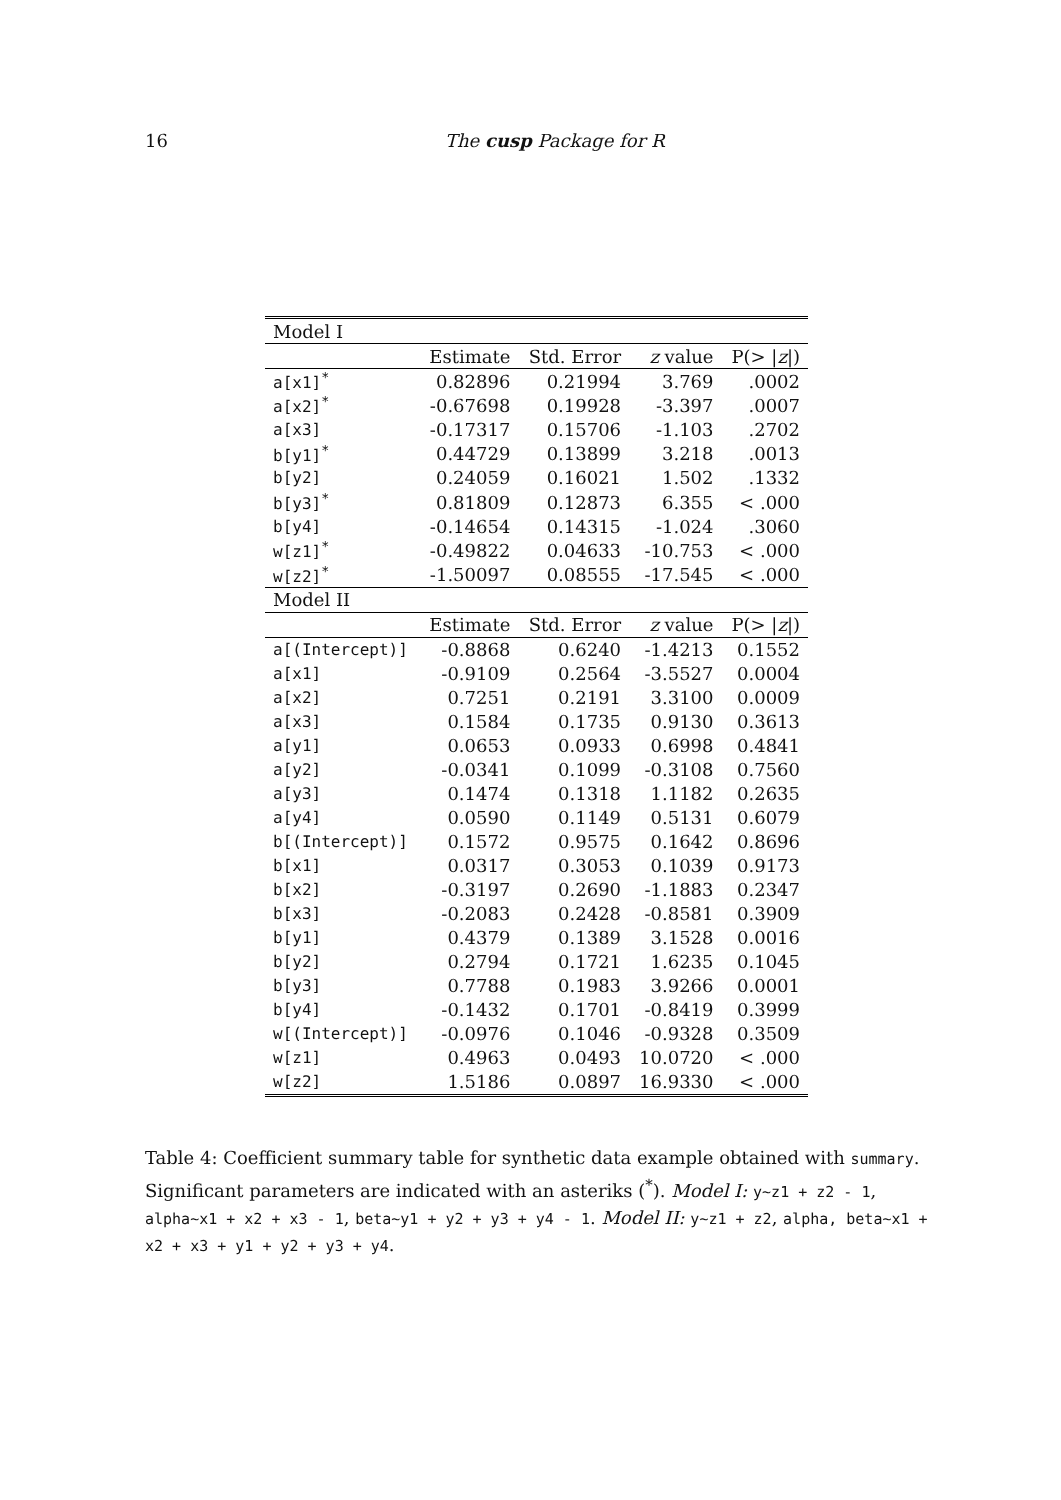16 The cusp Package for R
| Model I | | | | |
| | Estimate | Std. Error | z value | P(> / z /) |
| a[x1]<sup>*</sup> | 0.82896 | 0.21994 | 3.769 | .0002 |
| a[x2]<sup>*</sup> | -0.67698 | 0.19928 | -3.397 | .0007 |
| a[x3] | -0.17317 | 0.15706 | -1.103 | .2702 |
| b[y1]<sup>*</sup> | 0.44729 | 0.13899 | 3.218 | .0013 |
| b[y2] | 0.24059 | 0.16021 | 1.502 | .1332 |
| b[y3]<sup>*</sup> | 0.81809 | 0.12873 | 6.355 | < .000 |
| b[y4] | -0.14654 | 0.14315 | -1.024 | .3060 |
| w[z1]<sup>*</sup> | -0.49822 | 0.04633 | -10.753 | < .000 |
| w[z2]<sup>*</sup> | -1.50097 | 0.08555 | -17.545 | < .000 |
| Model II | | | | |
| | Estimate | Std. Error | z value | P(> / z /) |
| a[(Intercept)] | -0.8868 | 0.6240 | -1.4213 | 0.1552 |
| a[x1] | -0.9109 | 0.2564 | -3.5527 | 0.0004 |
| a[x2] | 0.7251 | 0.2191 | 3.3100 | 0.0009 |
| a[x3] | 0.1584 | 0.1735 | 0.9130 | 0.3613 |
| a[y1] | 0.0653 | 0.0933 | 0.6998 | 0.4841 |
| a[y2] | -0.0341 | 0.1099 | -0.3108 | 0.7560 |
| a[y3] | 0.1474 | 0.1318 | 1.1182 | 0.2635 |
| a[y4] | 0.0590 | 0.1149 | 0.5131 | 0.6079 |
| b[(Intercept)] | 0.1572 | 0.9575 | 0.1642 | 0.8696 |
| b[x1] | 0.0317 | 0.3053 | 0.1039 | 0.9173 |
| b[x2] | -0.3197 | 0.2690 | -1.1883 | 0.2347 |
| b[x3] | -0.2083 | 0.2428 | -0.8581 | 0.3909 |
| b[y1] | 0.4379 | 0.1389 | 3.1528 | 0.0016 |
| b[y2] | 0.2794 | 0.1721 | 1.6235 | 0.1045 |
| b[y3] | 0.7788 | 0.1983 | 3.9266 | 0.0001 |
| b[y4] | -0.1432 | 0.1701 | -0.8419 | 0.3999 |
| w[(Intercept)] | -0.0976 | 0.1046 | -0.9328 | 0.3509 |
| w[z1] | 0.4963 | 0.0493 | 10.0720 | < .000 |
| w[z2] | 1.5186 | 0.0897 | 16.9330 | < .000 |
Table 4: Coefficient summary table for synthetic data example obtained with summary. Significant parameters are indicated with an asteriks (<sup>*</sup>). Model I: y∼z1 + z2 - 1, alpha∼x1 + x2 + x3 - 1, beta∼y1 + y2 + y3 + y4 - 1. Model II: y∼z1 + z2, alpha, beta∼x1 + x2 + x3 + y1 + y2 + y3 + y4.